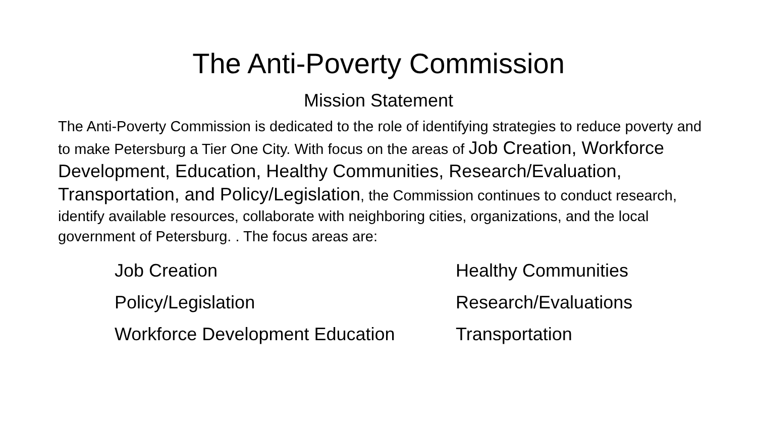The Anti-Poverty Commission
Mission Statement
The Anti-Poverty Commission is dedicated to the role of identifying strategies to reduce poverty and to make Petersburg a Tier One City. With focus on the areas of Job Creation, Workforce Development, Education, Healthy Communities, Research/Evaluation, Transportation, and Policy/Legislation, the Commission continues to conduct research, identify available resources, collaborate with neighboring cities, organizations, and the local government of Petersburg. . The focus areas are:
Job Creation
Policy/Legislation
Workforce Development Education
Healthy Communities
Research/Evaluations
Transportation